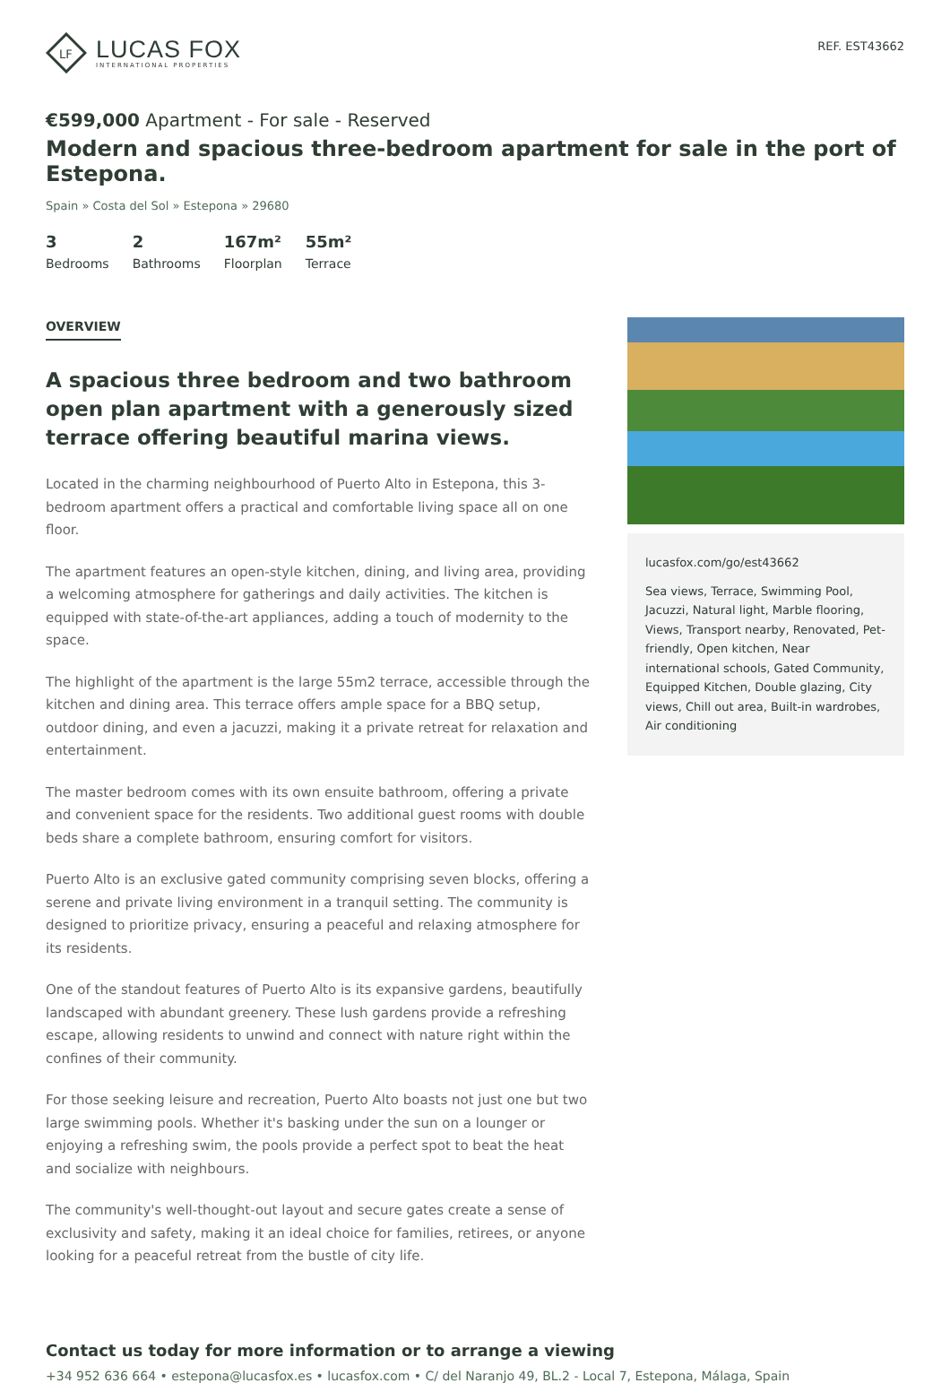LF
LUCAS FOX
INTERNATIONAL PROPERTIES
REF. EST43662
€599,000 Apartment - For sale - Reserved
Modern and spacious three-bedroom apartment for sale in the port of Estepona.
Spain » Costa del Sol » Estepona » 29680
3
Bedrooms
2
Bathrooms
167m²
Floorplan
55m²
Terrace
OVERVIEW
A spacious three bedroom and two bathroom open plan apartment with a generously sized terrace offering beautiful marina views.
Located in the charming neighbourhood of Puerto Alto in Estepona, this 3-bedroom apartment offers a practical and comfortable living space all on one floor.
The apartment features an open-style kitchen, dining, and living area, providing a welcoming atmosphere for gatherings and daily activities. The kitchen is equipped with state-of-the-art appliances, adding a touch of modernity to the space.
The highlight of the apartment is the large 55m2 terrace, accessible through the kitchen and dining area. This terrace offers ample space for a BBQ setup, outdoor dining, and even a jacuzzi, making it a private retreat for relaxation and entertainment.
The master bedroom comes with its own ensuite bathroom, offering a private and convenient space for the residents. Two additional guest rooms with double beds share a complete bathroom, ensuring comfort for visitors.
Puerto Alto is an exclusive gated community comprising seven blocks, offering a serene and private living environment in a tranquil setting. The community is designed to prioritize privacy, ensuring a peaceful and relaxing atmosphere for its residents.
One of the standout features of Puerto Alto is its expansive gardens, beautifully landscaped with abundant greenery. These lush gardens provide a refreshing escape, allowing residents to unwind and connect with nature right within the confines of their community.
For those seeking leisure and recreation, Puerto Alto boasts not just one but two large swimming pools. Whether it's basking under the sun on a lounger or enjoying a refreshing swim, the pools provide a perfect spot to beat the heat and socialize with neighbours.
The community's well-thought-out layout and secure gates create a sense of exclusivity and safety, making it an ideal choice for families, retirees, or anyone looking for a peaceful retreat from the bustle of city life.
lucasfox.com/go/est43662
Sea views, Terrace, Swimming Pool, Jacuzzi, Natural light, Marble flooring, Views, Transport nearby, Renovated, Pet-friendly, Open kitchen, Near international schools, Gated Community, Equipped Kitchen, Double glazing, City views, Chill out area, Built-in wardrobes, Air conditioning
Contact us today for more information or to arrange a viewing
+34 952 636 664 • estepona@lucasfox.es • lucasfox.com • C/ del Naranjo 49, BL.2 - Local 7, Estepona, Málaga, Spain